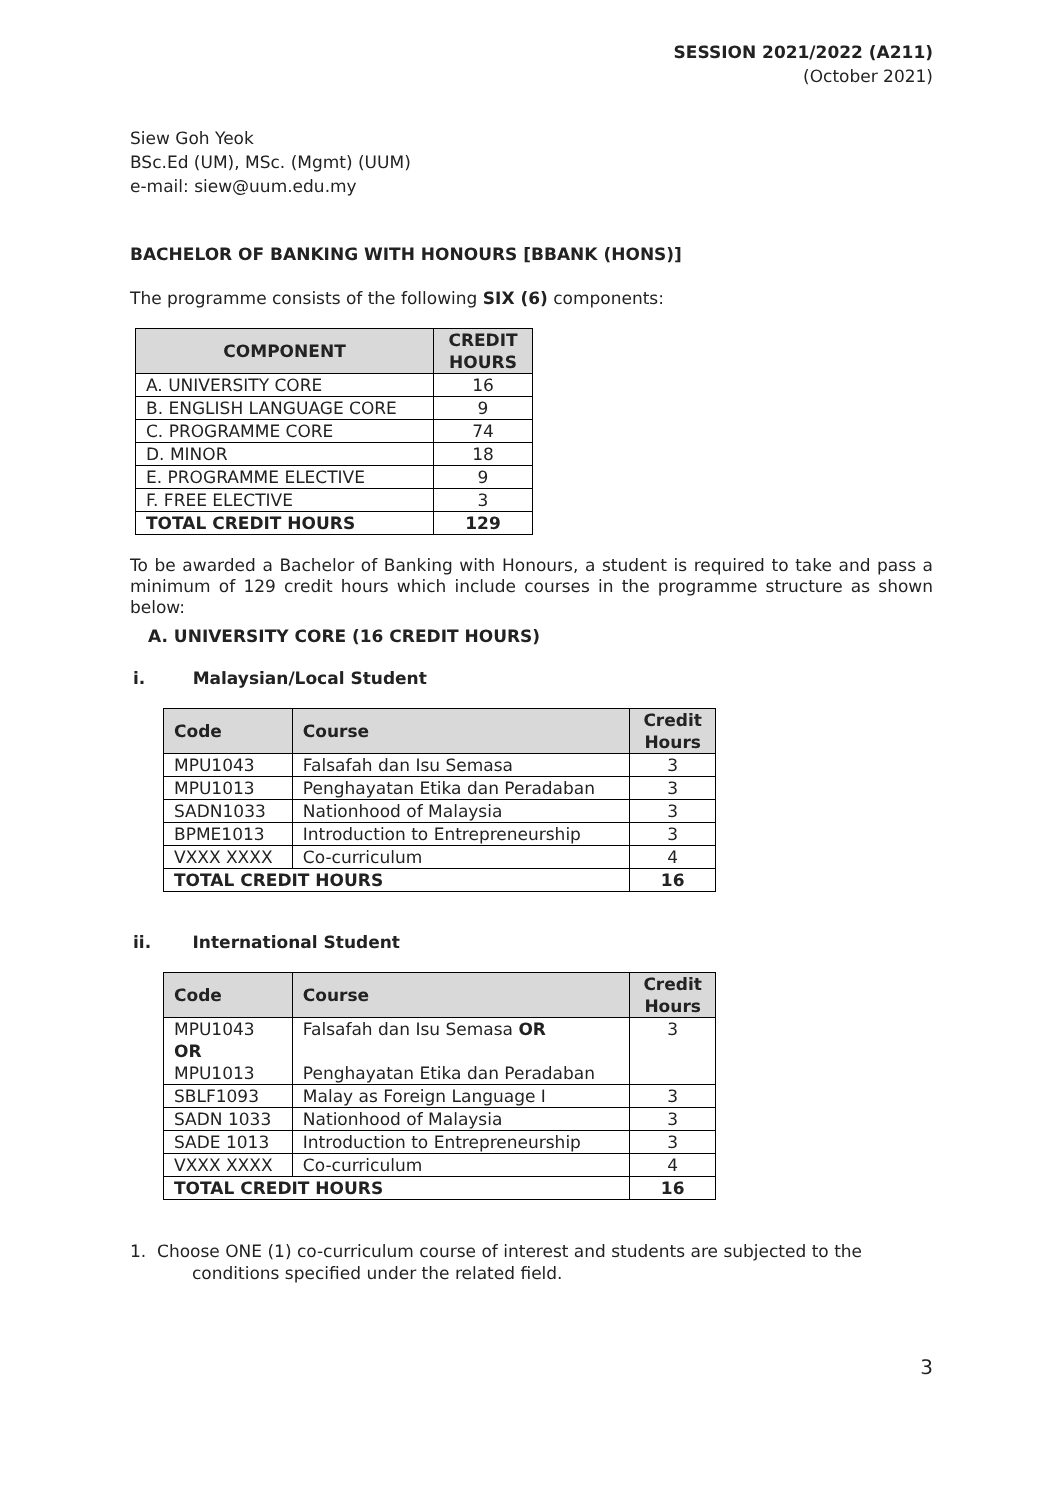SESSION 2021/2022 (A211)
(October 2021)
Siew Goh Yeok
BSc.Ed (UM), MSc. (Mgmt) (UUM)
e-mail: siew@uum.edu.my
BACHELOR OF BANKING WITH HONOURS [BBANK (HONS)]
The programme consists of the following SIX (6) components:
| COMPONENT | CREDIT HOURS |
| --- | --- |
| A. UNIVERSITY CORE | 16 |
| B. ENGLISH LANGUAGE CORE | 9 |
| C. PROGRAMME CORE | 74 |
| D. MINOR | 18 |
| E. PROGRAMME ELECTIVE | 9 |
| F. FREE ELECTIVE | 3 |
| TOTAL CREDIT HOURS | 129 |
To be awarded a Bachelor of Banking with Honours, a student is required to take and pass a minimum of 129 credit hours which include courses in the programme structure as shown below:
A. UNIVERSITY CORE (16 CREDIT HOURS)
i. Malaysian/Local Student
| Code | Course | Credit Hours |
| --- | --- | --- |
| MPU1043 | Falsafah dan Isu Semasa | 3 |
| MPU1013 | Penghayatan Etika dan Peradaban | 3 |
| SADN1033 | Nationhood of Malaysia | 3 |
| BPME1013 | Introduction to Entrepreneurship | 3 |
| VXXX XXXX | Co-curriculum | 4 |
| TOTAL CREDIT HOURS | | 16 |
ii. International Student
| Code | Course | Credit Hours |
| --- | --- | --- |
| MPU1043 OR MPU1013 | Falsafah dan Isu Semasa OR Penghayatan Etika dan Peradaban | 3 |
| SBLF1093 | Malay as Foreign Language I | 3 |
| SADN 1033 | Nationhood of Malaysia | 3 |
| SADE 1013 | Introduction to Entrepreneurship | 3 |
| VXXX XXXX | Co-curriculum | 4 |
| TOTAL CREDIT HOURS | | 16 |
1. Choose ONE (1) co-curriculum course of interest and students are subjected to the conditions specified under the related field.
3